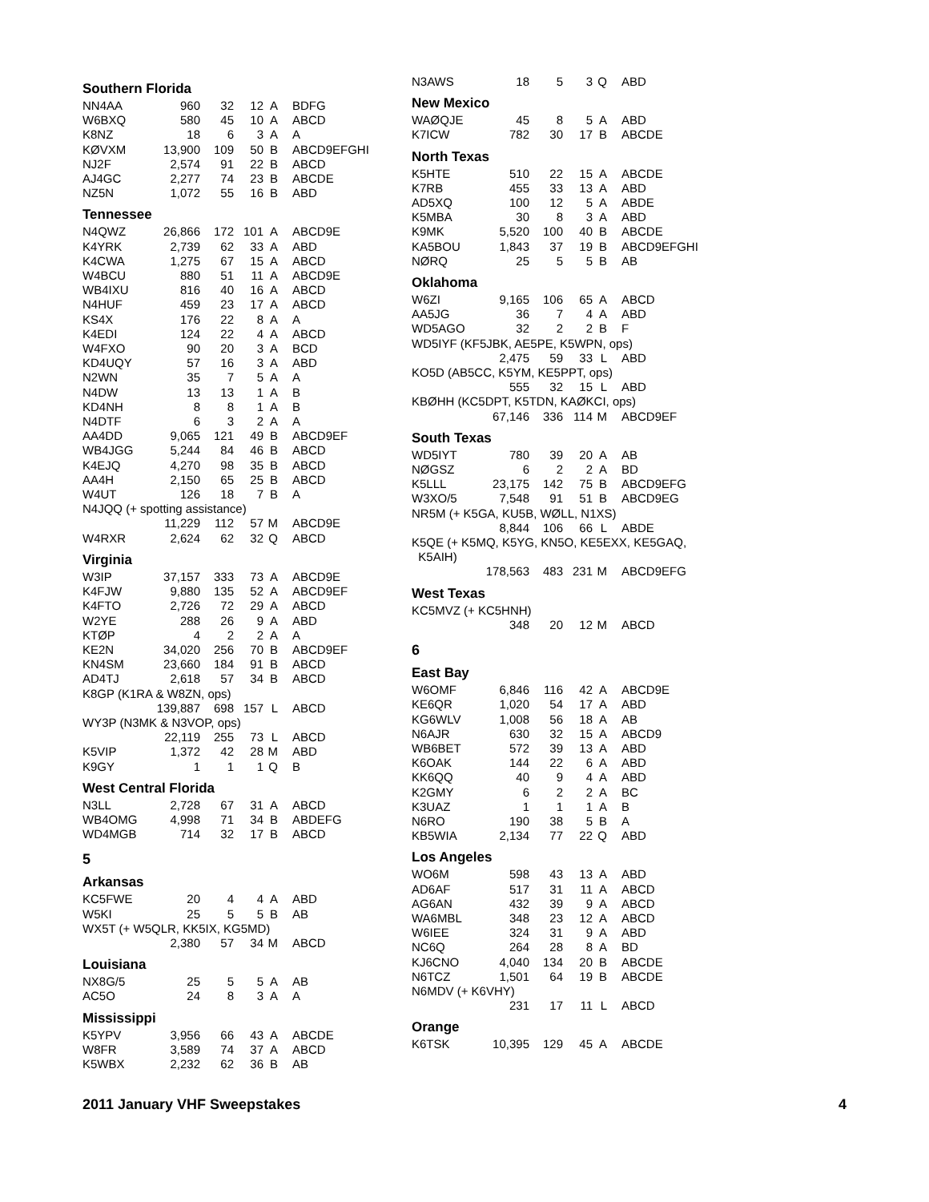Southern Florida
| NN4AA | 960 | 32 | 12 | A | BDFG |
| W6BXQ | 580 | 45 | 10 | A | ABCD |
| K8NZ | 18 | 6 | 3 | A | A |
| KØVXM | 13,900 | 109 | 50 | B | ABCD9EFGHI |
| NJ2F | 2,574 | 91 | 22 | B | ABCD |
| AJ4GC | 2,277 | 74 | 23 | B | ABCDE |
| NZ5N | 1,072 | 55 | 16 | B | ABD |
Tennessee
| N4QWZ | 26,866 | 172 | 101 | A | ABCD9E |
| K4YRK | 2,739 | 62 | 33 | A | ABD |
| K4CWA | 1,275 | 67 | 15 | A | ABCD |
| W4BCU | 880 | 51 | 11 | A | ABCD9E |
| WB4IXU | 816 | 40 | 16 | A | ABCD |
| N4HUF | 459 | 23 | 17 | A | ABCD |
| KS4X | 176 | 22 | 8 | A | A |
| K4EDI | 124 | 22 | 4 | A | ABCD |
| W4FXO | 90 | 20 | 3 | A | BCD |
| KD4UQY | 57 | 16 | 3 | A | ABD |
| N2WN | 35 | 7 | 5 | A | A |
| N4DW | 13 | 13 | 1 | A | B |
| KD4NH | 8 | 8 | 1 | A | B |
| N4DTF | 6 | 3 | 2 | A | A |
| AA4DD | 9,065 | 121 | 49 | B | ABCD9EF |
| WB4JGG | 5,244 | 84 | 46 | B | ABCD |
| K4EJQ | 4,270 | 98 | 35 | B | ABCD |
| AA4H | 2,150 | 65 | 25 | B | ABCD |
| W4UT | 126 | 18 | 7 | B | A |
| N4JQQ (+ spotting assistance) | | | | | |
| | 11,229 | 112 | 57 | M | ABCD9E |
| W4RXR | 2,624 | 62 | 32 | Q | ABCD |
Virginia
| W3IP | 37,157 | 333 | 73 | A | ABCD9E |
| K4FJW | 9,880 | 135 | 52 | A | ABCD9EF |
| K4FTO | 2,726 | 72 | 29 | A | ABCD |
| W2YE | 288 | 26 | 9 | A | ABD |
| KTØP | 4 | 2 | 2 | A | A |
| KE2N | 34,020 | 256 | 70 | B | ABCD9EF |
| KN4SM | 23,660 | 184 | 91 | B | ABCD |
| AD4TJ | 2,618 | 57 | 34 | B | ABCD |
| K8GP (K1RA & W8ZN, ops) | | | | | |
| | 139,887 | 698 | 157 | L | ABCD |
| WY3P (N3MK & N3VOP, ops) | | | | | |
| | 22,119 | 255 | 73 | L | ABCD |
| K5VIP | 1,372 | 42 | 28 | M | ABD |
| K9GY | 1 | 1 | 1 | Q | B |
West Central Florida
| N3LL | 2,728 | 67 | 31 | A | ABCD |
| WB4OMG | 4,998 | 71 | 34 | B | ABDEFG |
| WD4MGB | 714 | 32 | 17 | B | ABCD |
5
Arkansas
| KC5FWE | 20 | 4 | 4 | A | ABD |
| W5KI | 25 | 5 | 5 | B | AB |
| WX5T (+ W5QLR, KK5IX, KG5MD) | | | | | |
| | 2,380 | 57 | 34 | M | ABCD |
Louisiana
| NX8G/5 | 25 | 5 | 5 | A | AB |
| AC5O | 24 | 8 | 3 | A | A |
Mississippi
| K5YPV | 3,956 | 66 | 43 | A | ABCDE |
| W8FR | 3,589 | 74 | 37 | A | ABCD |
| K5WBX | 2,232 | 62 | 36 | B | AB |
| N3AWS | 18 | 5 | 3 | Q | ABD |
New Mexico
| WAØQJE | 45 | 8 | 5 | A | ABD |
| K7ICW | 782 | 30 | 17 | B | ABCDE |
North Texas
| K5HTE | 510 | 22 | 15 | A | ABCDE |
| K7RB | 455 | 33 | 13 | A | ABD |
| AD5XQ | 100 | 12 | 5 | A | ABDE |
| K5MBA | 30 | 8 | 3 | A | ABD |
| K9MK | 5,520 | 100 | 40 | B | ABCDE |
| KA5BOU | 1,843 | 37 | 19 | B | ABCD9EFGHI |
| NØRQ | 25 | 5 | 5 | B | AB |
Oklahoma
| W6ZI | 9,165 | 106 | 65 | A | ABCD |
| AA5JG | 36 | 7 | 4 | A | ABD |
| WD5AGO | 32 | 2 | 2 | B | F |
| WD5IYF (KF5JBK, AE5PE, K5WPN, ops) | | | | | |
| | 2,475 | 59 | 33 | L | ABD |
| KO5D (AB5CC, K5YM, KE5PPT, ops) | | | | | |
| | 555 | 32 | 15 | L | ABD |
| KBØHH (KC5DPT, K5TDN, KAØKCI, ops) | | | | | |
| | 67,146 | 336 | 114 | M | ABCD9EF |
South Texas
| WD5IYT | 780 | 39 | 20 | A | AB |
| NØGSZ | 6 | 2 | 2 | A | BD |
| K5LLL | 23,175 | 142 | 75 | B | ABCD9EFG |
| W3XO/5 | 7,548 | 91 | 51 | B | ABCD9EG |
| NR5M (+ K5GA, KU5B, WØLL, N1XS) | | | | | |
| | 8,844 | 106 | 66 | L | ABDE |
| K5QE (+ K5MQ, K5YG, KN5O, KE5EXX, KE5GAQ, K5AIH) | | | | | |
| | 178,563 | 483 | 231 | M | ABCD9EFG |
West Texas
| KC5MVZ (+ KC5HNH) | | | | | |
| | 348 | 20 | 12 | M | ABCD |
6
East Bay
| W6OMF | 6,846 | 116 | 42 | A | ABCD9E |
| KE6QR | 1,020 | 54 | 17 | A | ABD |
| KG6WLV | 1,008 | 56 | 18 | A | AB |
| N6AJR | 630 | 32 | 15 | A | ABCD9 |
| WB6BET | 572 | 39 | 13 | A | ABD |
| K6OAK | 144 | 22 | 6 | A | ABD |
| KK6QQ | 40 | 9 | 4 | A | ABD |
| K2GMY | 6 | 2 | 2 | A | BC |
| K3UAZ | 1 | 1 | 1 | A | B |
| N6RO | 190 | 38 | 5 | B | A |
| KB5WIA | 2,134 | 77 | 22 | Q | ABD |
Los Angeles
| WO6M | 598 | 43 | 13 | A | ABD |
| AD6AF | 517 | 31 | 11 | A | ABCD |
| AG6AN | 432 | 39 | 9 | A | ABCD |
| WA6MBL | 348 | 23 | 12 | A | ABCD |
| W6IEE | 324 | 31 | 9 | A | ABD |
| NC6Q | 264 | 28 | 8 | A | BD |
| KJ6CNO | 4,040 | 134 | 20 | B | ABCDE |
| N6TCZ | 1,501 | 64 | 19 | B | ABCDE |
| N6MDV (+ K6VHY) | | | | | |
| | 231 | 17 | 11 | L | ABCD |
Orange
| K6TSK | 10,395 | 129 | 45 | A | ABCDE |
2011 January VHF Sweepstakes 4